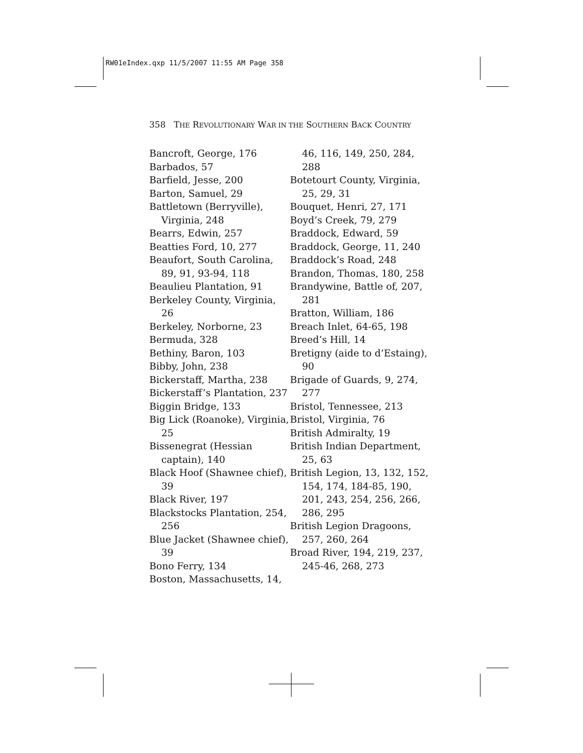RW01eIndex.qxp 11/5/2007 11:55 AM Page 358
358 THE REVOLUTIONARY WAR IN THE SOUTHERN BACK COUNTRY
Bancroft, George, 176
Barbados, 57
Barfield, Jesse, 200
Barton, Samuel, 29
Battletown (Berryville), Virginia, 248
Bearrs, Edwin, 257
Beatties Ford, 10, 277
Beaufort, South Carolina, 89, 91, 93-94, 118
Beaulieu Plantation, 91
Berkeley County, Virginia, 26
Berkeley, Norborne, 23
Bermuda, 328
Bethiny, Baron, 103
Bibby, John, 238
Bickerstaff, Martha, 238
Bickerstaff’s Plantation, 237
Biggin Bridge, 133
Big Lick (Roanoke), Virginia, 25
Bissenegrat (Hessian captain), 140
Black Hoof (Shawnee chief), 39
Black River, 197
Blackstocks Plantation, 254, 256
Blue Jacket (Shawnee chief), 39
Bono Ferry, 134
Boston, Massachusetts, 14,
46, 116, 149, 250, 284, 288
Botetourt County, Virginia, 25, 29, 31
Bouquet, Henri, 27, 171
Boyd’s Creek, 79, 279
Braddock, Edward, 59
Braddock, George, 11, 240
Braddock’s Road, 248
Brandon, Thomas, 180, 258
Brandywine, Battle of, 207, 281
Bratton, William, 186
Breach Inlet, 64-65, 198
Breed’s Hill, 14
Bretigny (aide to d’Estaing), 90
Brigade of Guards, 9, 274, 277
Bristol, Tennessee, 213
Bristol, Virginia, 76
British Admiralty, 19
British Indian Department, 25, 63
British Legion, 13, 132, 152, 154, 174, 184-85, 190, 201, 243, 254, 256, 266, 286, 295
British Legion Dragoons, 257, 260, 264
Broad River, 194, 219, 237, 245-46, 268, 273